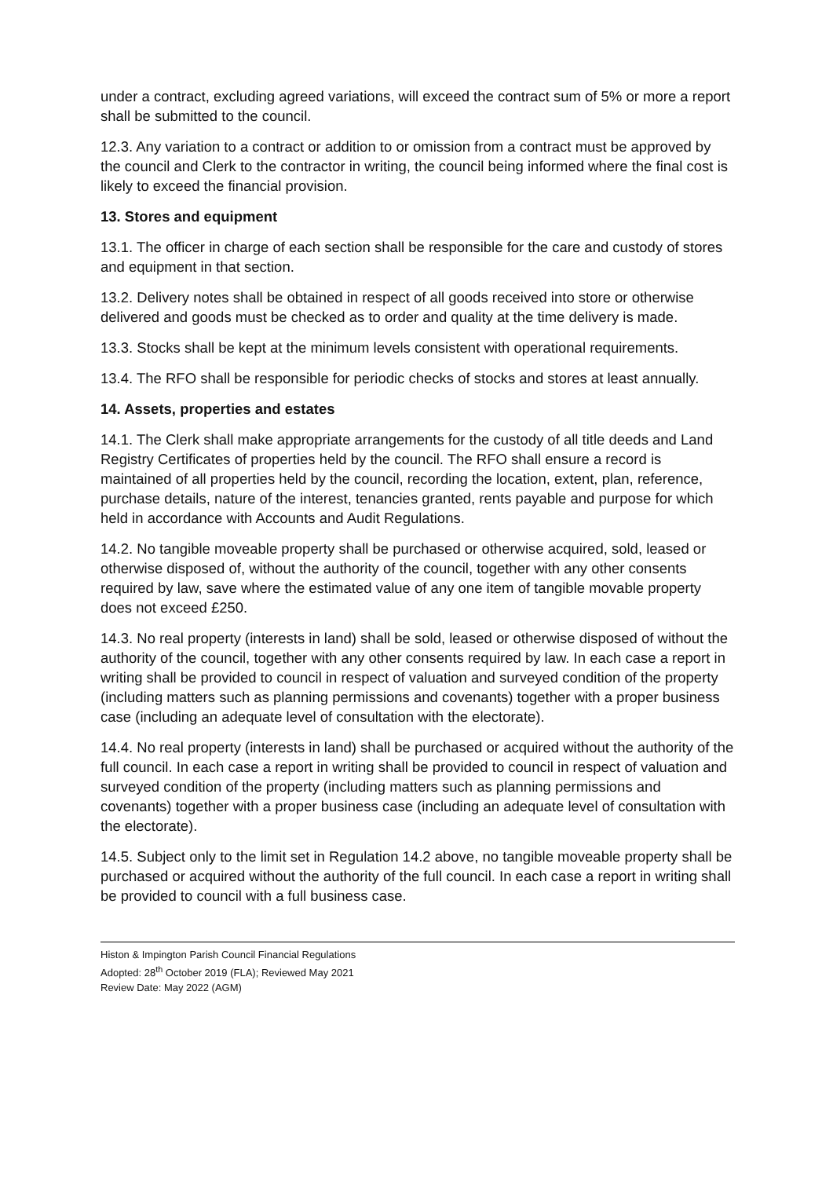under a contract, excluding agreed variations, will exceed the contract sum of 5% or more a report shall be submitted to the council.
12.3. Any variation to a contract or addition to or omission from a contract must be approved by the council and Clerk to the contractor in writing, the council being informed where the final cost is likely to exceed the financial provision.
13. Stores and equipment
13.1. The officer in charge of each section shall be responsible for the care and custody of stores and equipment in that section.
13.2. Delivery notes shall be obtained in respect of all goods received into store or otherwise delivered and goods must be checked as to order and quality at the time delivery is made.
13.3. Stocks shall be kept at the minimum levels consistent with operational requirements.
13.4. The RFO shall be responsible for periodic checks of stocks and stores at least annually.
14. Assets, properties and estates
14.1. The Clerk shall make appropriate arrangements for the custody of all title deeds and Land Registry Certificates of properties held by the council. The RFO shall ensure a record is maintained of all properties held by the council, recording the location, extent, plan, reference, purchase details, nature of the interest, tenancies granted, rents payable and purpose for which held in accordance with Accounts and Audit Regulations.
14.2. No tangible moveable property shall be purchased or otherwise acquired, sold, leased or otherwise disposed of, without the authority of the council, together with any other consents required by law, save where the estimated value of any one item of tangible movable property does not exceed £250.
14.3. No real property (interests in land) shall be sold, leased or otherwise disposed of without the authority of the council, together with any other consents required by law. In each case a report in writing shall be provided to council in respect of valuation and surveyed condition of the property (including matters such as planning permissions and covenants) together with a proper business case (including an adequate level of consultation with the electorate).
14.4. No real property (interests in land) shall be purchased or acquired without the authority of the full council. In each case a report in writing shall be provided to council in respect of valuation and surveyed condition of the property (including matters such as planning permissions and covenants) together with a proper business case (including an adequate level of consultation with the electorate).
14.5. Subject only to the limit set in Regulation 14.2 above, no tangible moveable property shall be purchased or acquired without the authority of the full council. In each case a report in writing shall be provided to council with a full business case.
Histon & Impington Parish Council Financial Regulations
Adopted: 28<sup>th</sup> October 2019 (FLA); Reviewed May 2021
Review Date: May 2022 (AGM)